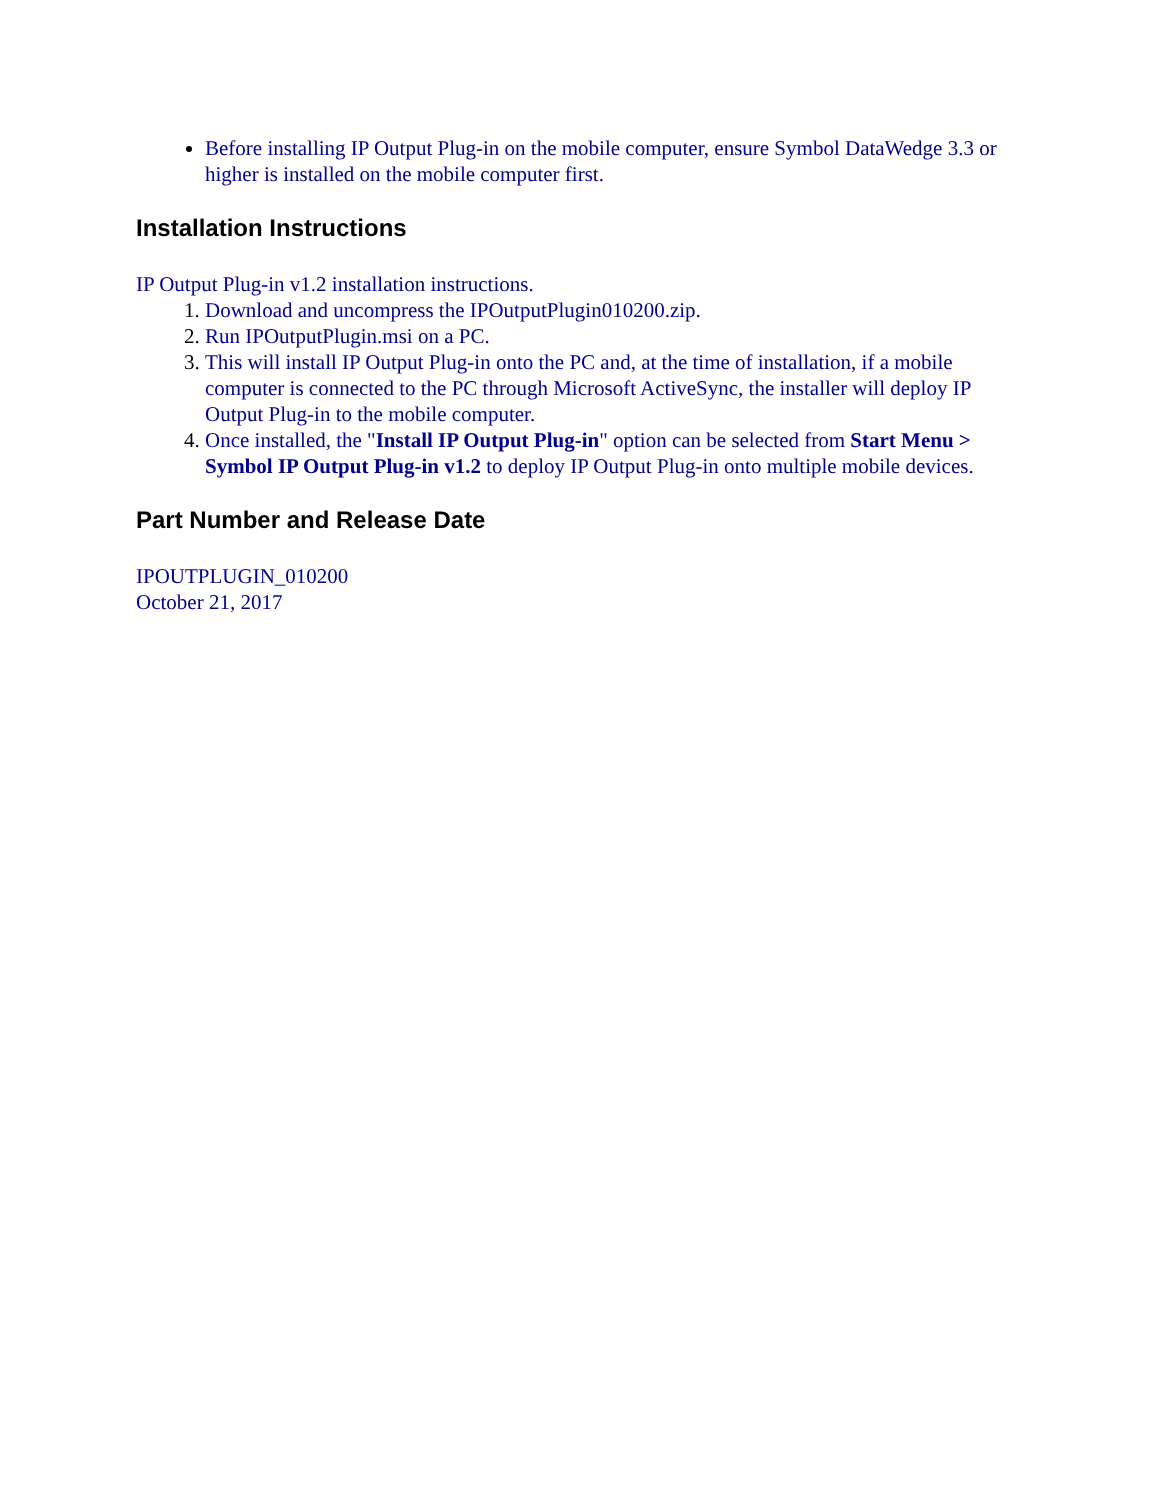Before installing IP Output Plug-in on the mobile computer, ensure Symbol DataWedge 3.3 or higher is installed on the mobile computer first.
Installation Instructions
IP Output Plug-in v1.2 installation instructions.
Download and uncompress the IPOutputPlugin010200.zip.
Run IPOutputPlugin.msi on a PC.
This will install IP Output Plug-in onto the PC and, at the time of installation, if a mobile computer is connected to the PC through Microsoft ActiveSync, the installer will deploy IP Output Plug-in to the mobile computer.
Once installed, the "Install IP Output Plug-in" option can be selected from Start Menu > Symbol IP Output Plug-in v1.2 to deploy IP Output Plug-in onto multiple mobile devices.
Part Number and Release Date
IPOUTPLUGIN_010200
October 21, 2017